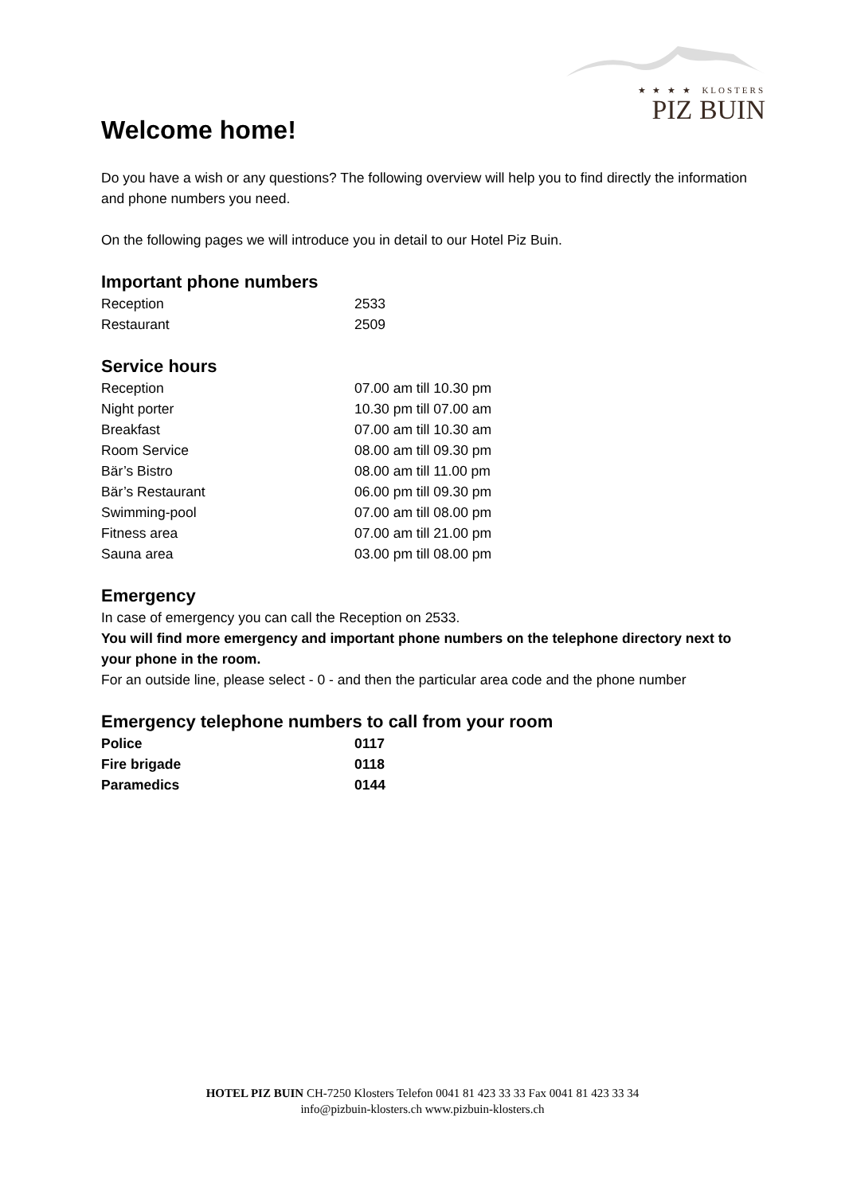★ ★ ★ ★ KLOSTERS
PIZ BUIN
Welcome home!
Do you have a wish or any questions? The following overview will help you to find directly the information and phone numbers you need.
On the following pages we will introduce you in detail to our Hotel Piz Buin.
Important phone numbers
| Reception | 2533 |
| Restaurant | 2509 |
Service hours
| Reception | 07.00 am till 10.30 pm |
| Night porter | 10.30 pm till 07.00 am |
| Breakfast | 07.00 am till 10.30 am |
| Room Service | 08.00 am till 09.30 pm |
| Bär’s Bistro | 08.00 am till 11.00 pm |
| Bär’s Restaurant | 06.00 pm till 09.30 pm |
| Swimming-pool | 07.00 am till 08.00 pm |
| Fitness area | 07.00 am till 21.00 pm |
| Sauna area | 03.00 pm till 08.00 pm |
Emergency
In case of emergency you can call the Reception on 2533.
You will find more emergency and important phone numbers on the telephone directory next to your phone in the room.
For an outside line, please select - 0 - and then the particular area code and the phone number
Emergency telephone numbers to call from your room
| Police | 0117 |
| Fire brigade | 0118 |
| Paramedics | 0144 |
HOTEL PIZ BUIN CH-7250 Klosters Telefon 0041 81 423 33 33 Fax 0041 81 423 33 34
info@pizbuin-klosters.ch www.pizbuin-klosters.ch